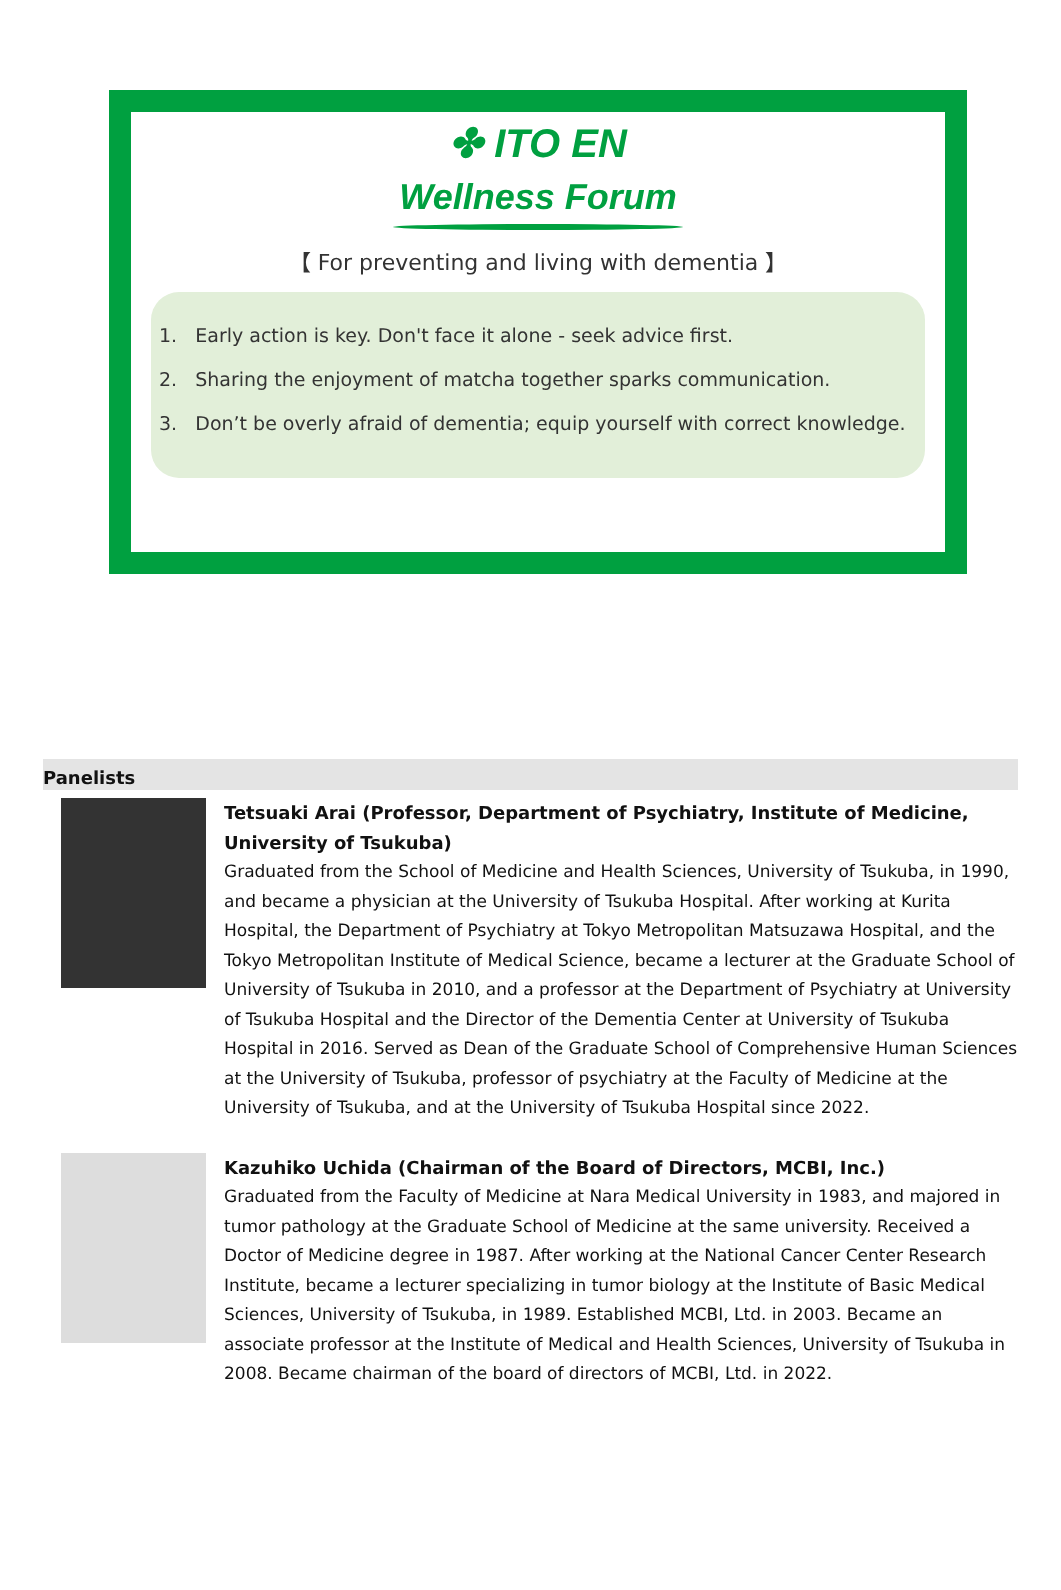✤ ITO EN
Wellness Forum
【 For preventing and living with dementia 】
1. Early action is key. Don't face it alone - seek advice first.
2. Sharing the enjoyment of matcha together sparks communication.
3. Don’t be overly afraid of dementia; equip yourself with correct knowledge.
Panelists
Tetsuaki Arai (Professor, Department of Psychiatry, Institute of Medicine, University of Tsukuba)
Graduated from the School of Medicine and Health Sciences, University of Tsukuba, in 1990, and became a physician at the University of Tsukuba Hospital. After working at Kurita Hospital, the Department of Psychiatry at Tokyo Metropolitan Matsuzawa Hospital, and the Tokyo Metropolitan Institute of Medical Science, became a lecturer at the Graduate School of University of Tsukuba in 2010, and a professor at the Department of Psychiatry at University of Tsukuba Hospital and the Director of the Dementia Center at University of Tsukuba Hospital in 2016. Served as Dean of the Graduate School of Comprehensive Human Sciences at the University of Tsukuba, professor of psychiatry at the Faculty of Medicine at the University of Tsukuba, and at the University of Tsukuba Hospital since 2022.
Kazuhiko Uchida (Chairman of the Board of Directors, MCBI, Inc.)
Graduated from the Faculty of Medicine at Nara Medical University in 1983, and majored in tumor pathology at the Graduate School of Medicine at the same university. Received a Doctor of Medicine degree in 1987. After working at the National Cancer Center Research Institute, became a lecturer specializing in tumor biology at the Institute of Basic Medical Sciences, University of Tsukuba, in 1989. Established MCBI, Ltd. in 2003. Became an associate professor at the Institute of Medical and Health Sciences, University of Tsukuba in 2008. Became chairman of the board of directors of MCBI, Ltd. in 2022.